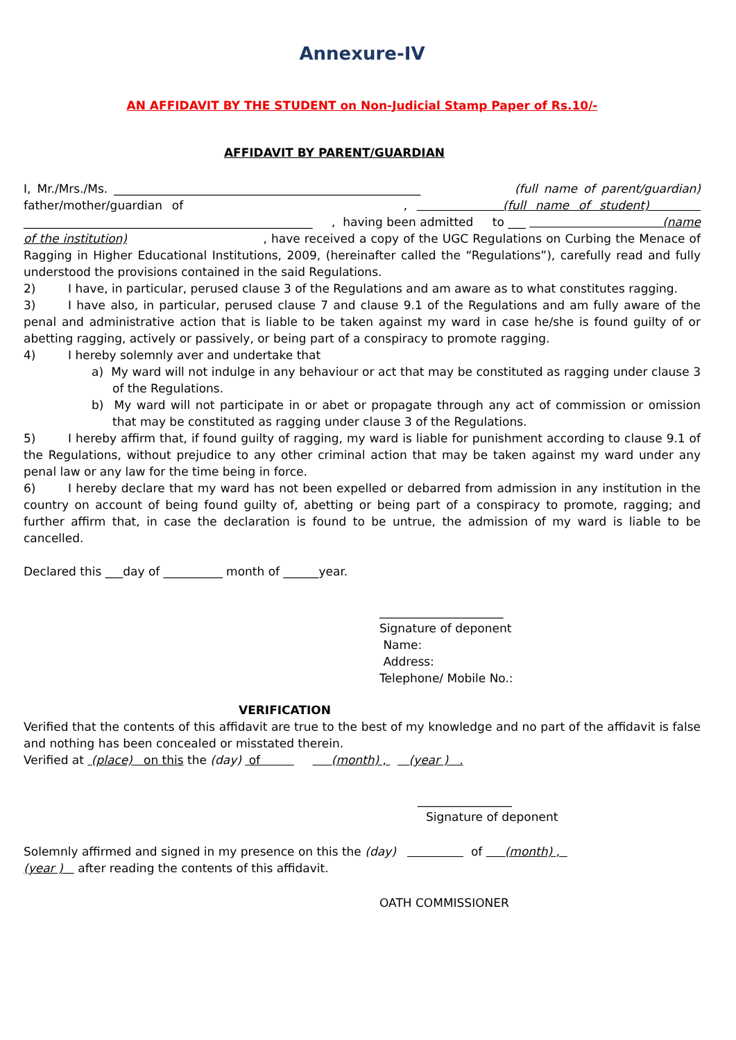Annexure-IV
AN AFFIDAVIT BY THE STUDENT on Non-Judicial Stamp Paper of Rs.10/-
AFFIDAVIT BY PARENT/GUARDIAN
I, Mr./Mrs./Ms. ____________________________________________________ (full name of parent/guardian) father/mother/guardian of , (full name of student) _________________________________________________ , having been admitted to ___ (name of the institution) , have received a copy of the UGC Regulations on Curbing the Menace of Ragging in Higher Educational Institutions, 2009, (hereinafter called the “Regulations”), carefully read and fully understood the provisions contained in the said Regulations.
2) I have, in particular, perused clause 3 of the Regulations and am aware as to what constitutes ragging.
3) I have also, in particular, perused clause 7 and clause 9.1 of the Regulations and am fully aware of the penal and administrative action that is liable to be taken against my ward in case he/she is found guilty of or abetting ragging, actively or passively, or being part of a conspiracy to promote ragging.
4) I hereby solemnly aver and undertake that
a) My ward will not indulge in any behaviour or act that may be constituted as ragging under clause 3 of the Regulations.
b) My ward will not participate in or abet or propagate through any act of commission or omission that may be constituted as ragging under clause 3 of the Regulations.
5) I hereby affirm that, if found guilty of ragging, my ward is liable for punishment according to clause 9.1 of the Regulations, without prejudice to any other criminal action that may be taken against my ward under any penal law or any law for the time being in force.
6) I hereby declare that my ward has not been expelled or debarred from admission in any institution in the country on account of being found guilty of, abetting or being part of a conspiracy to promote, ragging; and further affirm that, in case the declaration is found to be untrue, the admission of my ward is liable to be cancelled.
Declared this ___day of __________ month of ______year.
_____________________
Signature of deponent
Name:
Address:
Telephone/ Mobile No.:
VERIFICATION
Verified that the contents of this affidavit are true to the best of my knowledge and no part of the affidavit is false and nothing has been concealed or misstated therein.
Verified at (place) on this the (day) of (month) , (year ) .
________________
Signature of deponent
Solemnly affirmed and signed in my presence on this the (day) of (month) ,
(year ) after reading the contents of this affidavit.
OATH COMMISSIONER